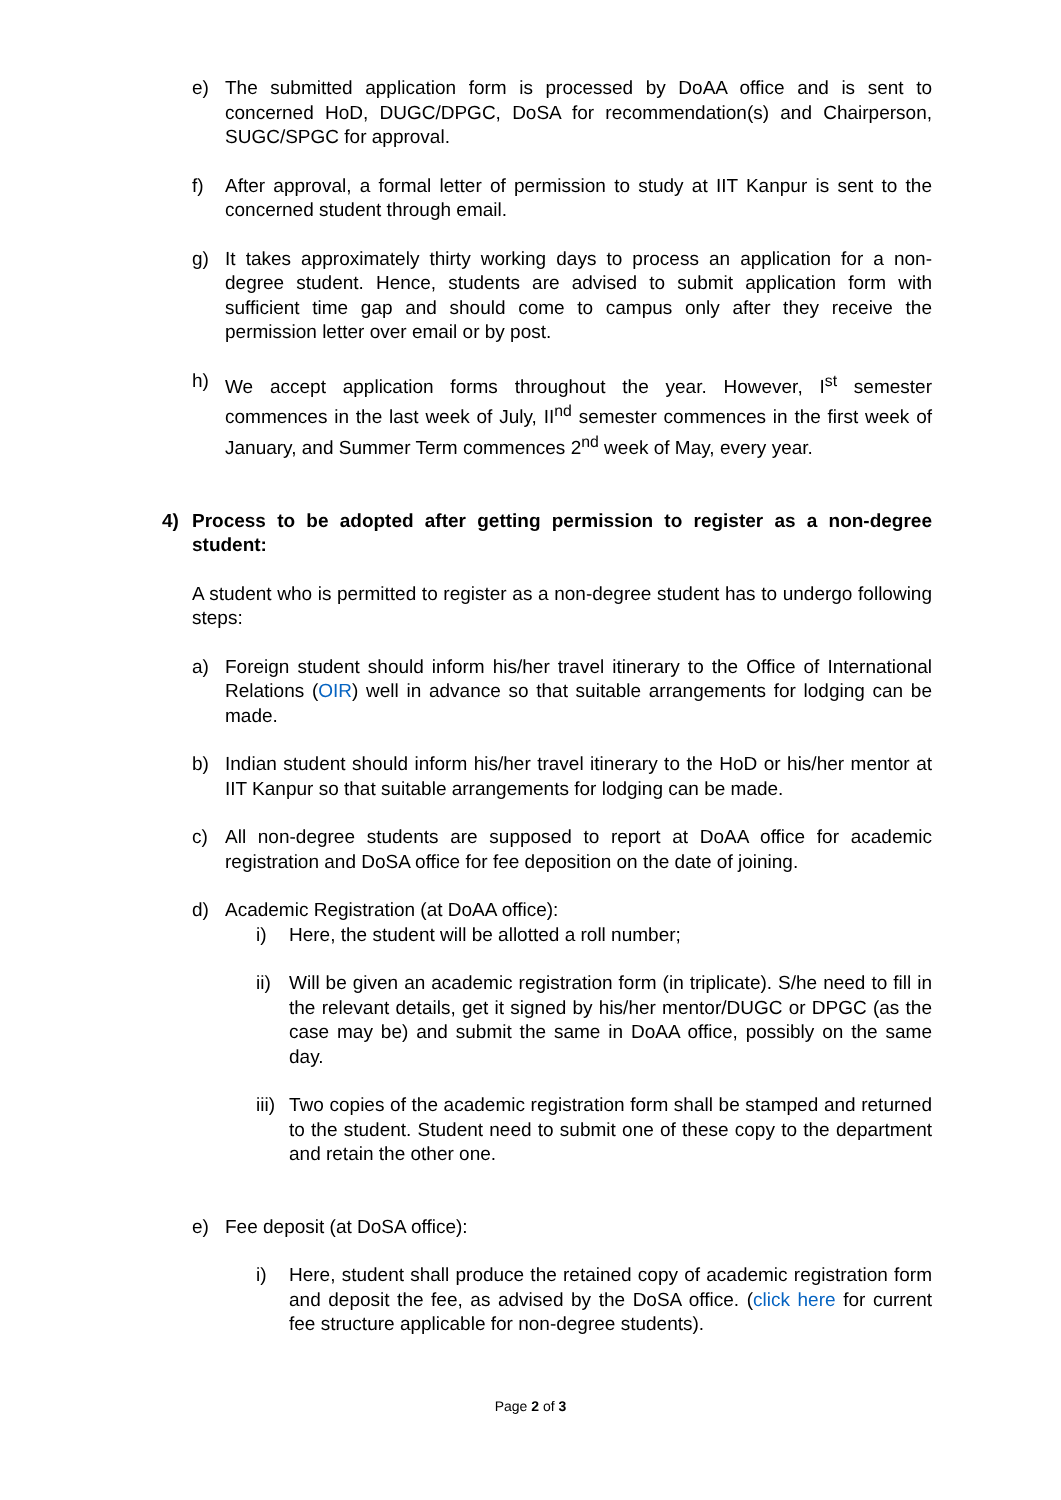e) The submitted application form is processed by DoAA office and is sent to concerned HoD, DUGC/DPGC, DoSA for recommendation(s) and Chairperson, SUGC/SPGC for approval.
f) After approval, a formal letter of permission to study at IIT Kanpur is sent to the concerned student through email.
g) It takes approximately thirty working days to process an application for a non-degree student. Hence, students are advised to submit application form with sufficient time gap and should come to campus only after they receive the permission letter over email or by post.
h) We accept application forms throughout the year. However, I<sup>st</sup> semester commences in the last week of July, II<sup>nd</sup> semester commences in the first week of January, and Summer Term commences 2<sup>nd</sup> week of May, every year.
4) Process to be adopted after getting permission to register as a non-degree student:
A student who is permitted to register as a non-degree student has to undergo following steps:
a) Foreign student should inform his/her travel itinerary to the Office of International Relations (OIR) well in advance so that suitable arrangements for lodging can be made.
b) Indian student should inform his/her travel itinerary to the HoD or his/her mentor at IIT Kanpur so that suitable arrangements for lodging can be made.
c) All non-degree students are supposed to report at DoAA office for academic registration and DoSA office for fee deposition on the date of joining.
d) Academic Registration (at DoAA office):
i) Here, the student will be allotted a roll number;
ii) Will be given an academic registration form (in triplicate). S/he need to fill in the relevant details, get it signed by his/her mentor/DUGC or DPGC (as the case may be) and submit the same in DoAA office, possibly on the same day.
iii) Two copies of the academic registration form shall be stamped and returned to the student. Student need to submit one of these copy to the department and retain the other one.
e) Fee deposit (at DoSA office):
i) Here, student shall produce the retained copy of academic registration form and deposit the fee, as advised by the DoSA office. (click here for current fee structure applicable for non-degree students).
Page 2 of 3